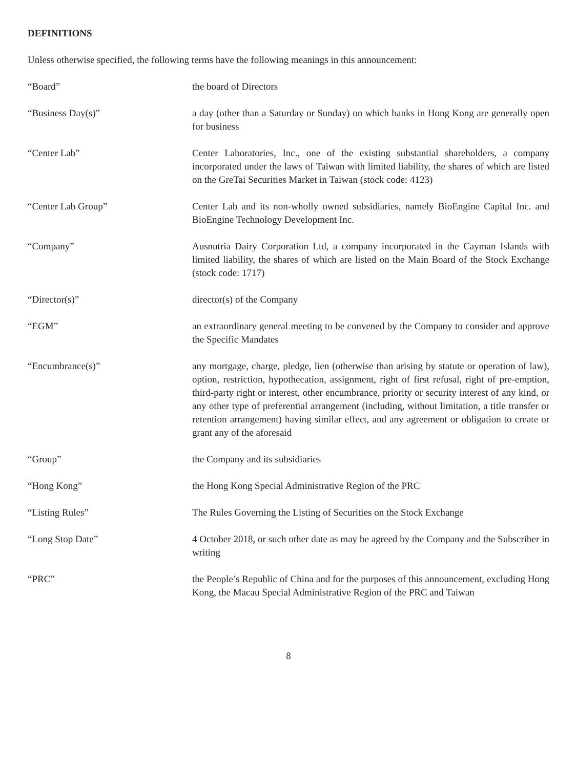DEFINITIONS
Unless otherwise specified, the following terms have the following meanings in this announcement:
“Board” the board of Directors
“Business Day(s)” a day (other than a Saturday or Sunday) on which banks in Hong Kong are generally open for business
“Center Lab” Center Laboratories, Inc., one of the existing substantial shareholders, a company incorporated under the laws of Taiwan with limited liability, the shares of which are listed on the GreTai Securities Market in Taiwan (stock code: 4123)
“Center Lab Group” Center Lab and its non-wholly owned subsidiaries, namely BioEngine Capital Inc. and BioEngine Technology Development Inc.
“Company” Ausnutria Dairy Corporation Ltd, a company incorporated in the Cayman Islands with limited liability, the shares of which are listed on the Main Board of the Stock Exchange (stock code: 1717)
“Director(s)” director(s) of the Company
“EGM” an extraordinary general meeting to be convened by the Company to consider and approve the Specific Mandates
“Encumbrance(s)” any mortgage, charge, pledge, lien (otherwise than arising by statute or operation of law), option, restriction, hypothecation, assignment, right of first refusal, right of pre-emption, third-party right or interest, other encumbrance, priority or security interest of any kind, or any other type of preferential arrangement (including, without limitation, a title transfer or retention arrangement) having similar effect, and any agreement or obligation to create or grant any of the aforesaid
“Group” the Company and its subsidiaries
“Hong Kong” the Hong Kong Special Administrative Region of the PRC
“Listing Rules” The Rules Governing the Listing of Securities on the Stock Exchange
“Long Stop Date” 4 October 2018, or such other date as may be agreed by the Company and the Subscriber in writing
“PRC” the People’s Republic of China and for the purposes of this announcement, excluding Hong Kong, the Macau Special Administrative Region of the PRC and Taiwan
8